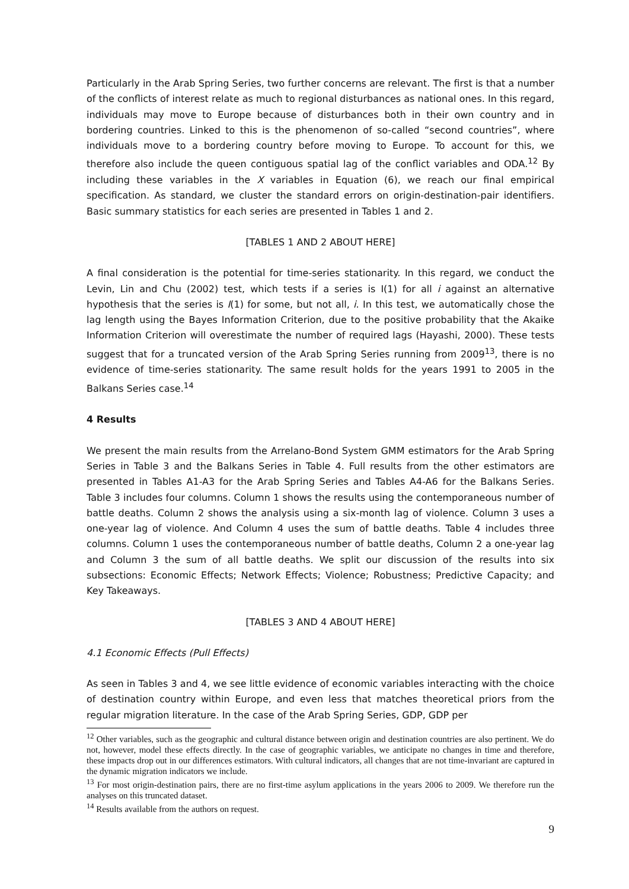Particularly in the Arab Spring Series, two further concerns are relevant. The first is that a number of the conflicts of interest relate as much to regional disturbances as national ones. In this regard, individuals may move to Europe because of disturbances both in their own country and in bordering countries. Linked to this is the phenomenon of so-called “second countries”, where individuals move to a bordering country before moving to Europe. To account for this, we therefore also include the queen contiguous spatial lag of the conflict variables and ODA.<sup>12</sup> By including these variables in the X variables in Equation (6), we reach our final empirical specification. As standard, we cluster the standard errors on origin-destination-pair identifiers. Basic summary statistics for each series are presented in Tables 1 and 2.
[TABLES 1 AND 2 ABOUT HERE]
A final consideration is the potential for time-series stationarity. In this regard, we conduct the Levin, Lin and Chu (2002) test, which tests if a series is I(1) for all i against an alternative hypothesis that the series is I(1) for some, but not all, i. In this test, we automatically chose the lag length using the Bayes Information Criterion, due to the positive probability that the Akaike Information Criterion will overestimate the number of required lags (Hayashi, 2000). These tests suggest that for a truncated version of the Arab Spring Series running from 2009<sup>13</sup>, there is no evidence of time-series stationarity. The same result holds for the years 1991 to 2005 in the Balkans Series case.<sup>14</sup>
4 Results
We present the main results from the Arrelano-Bond System GMM estimators for the Arab Spring Series in Table 3 and the Balkans Series in Table 4. Full results from the other estimators are presented in Tables A1-A3 for the Arab Spring Series and Tables A4-A6 for the Balkans Series. Table 3 includes four columns. Column 1 shows the results using the contemporaneous number of battle deaths. Column 2 shows the analysis using a six-month lag of violence. Column 3 uses a one-year lag of violence. And Column 4 uses the sum of battle deaths. Table 4 includes three columns. Column 1 uses the contemporaneous number of battle deaths, Column 2 a one-year lag and Column 3 the sum of all battle deaths. We split our discussion of the results into six subsections: Economic Effects; Network Effects; Violence; Robustness; Predictive Capacity; and Key Takeaways.
[TABLES 3 AND 4 ABOUT HERE]
4.1 Economic Effects (Pull Effects)
As seen in Tables 3 and 4, we see little evidence of economic variables interacting with the choice of destination country within Europe, and even less that matches theoretical priors from the regular migration literature. In the case of the Arab Spring Series, GDP, GDP per
<sup>12</sup> Other variables, such as the geographic and cultural distance between origin and destination countries are also pertinent. We do not, however, model these effects directly. In the case of geographic variables, we anticipate no changes in time and therefore, these impacts drop out in our differences estimators. With cultural indicators, all changes that are not time-invariant are captured in the dynamic migration indicators we include.
<sup>13</sup> For most origin-destination pairs, there are no first-time asylum applications in the years 2006 to 2009. We therefore run the analyses on this truncated dataset.
<sup>14</sup> Results available from the authors on request.
9